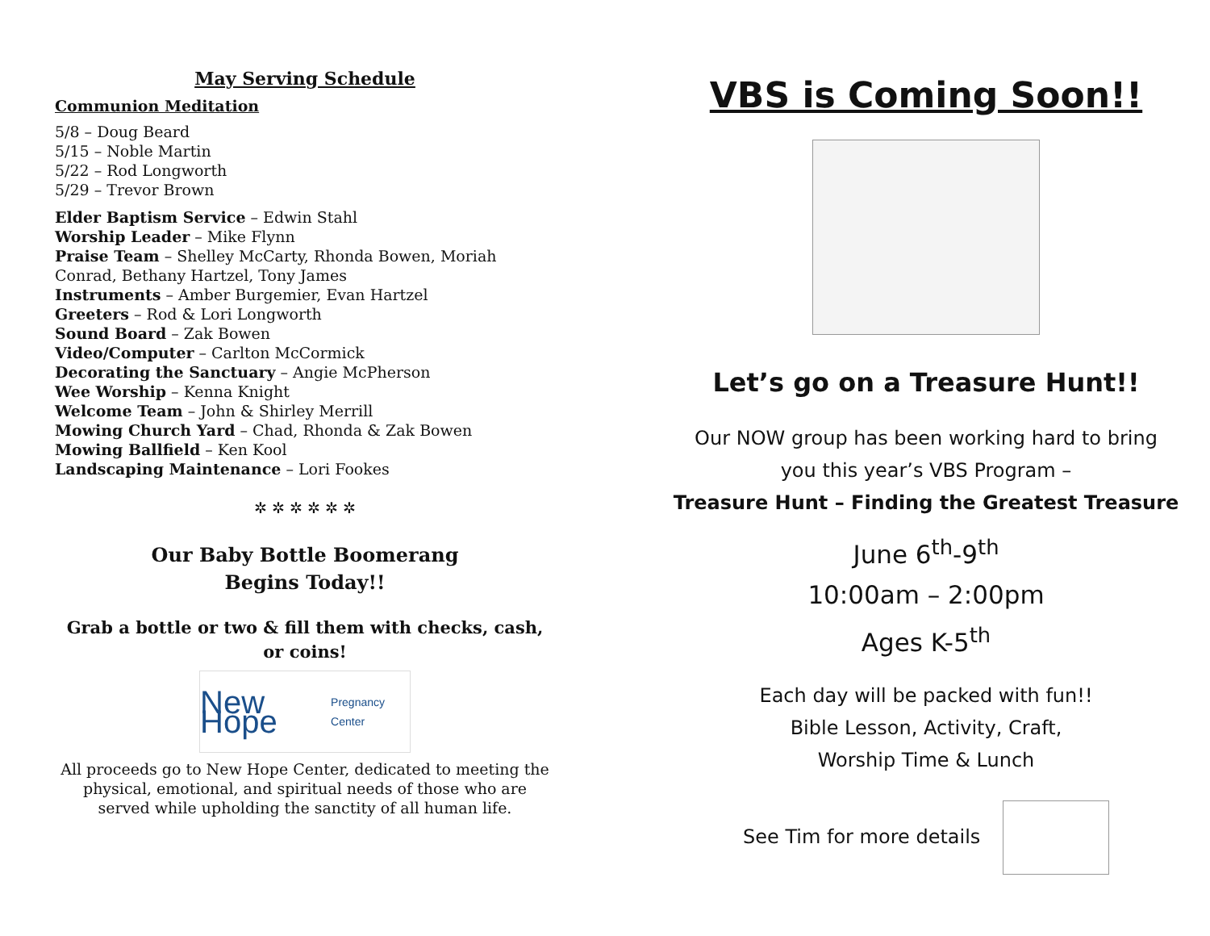May Serving Schedule
Communion Meditation
5/8 – Doug Beard
5/15 – Noble Martin
5/22 – Rod Longworth
5/29 – Trevor Brown
Elder Baptism Service – Edwin Stahl
Worship Leader – Mike Flynn
Praise Team – Shelley McCarty, Rhonda Bowen, Moriah Conrad, Bethany Hartzel, Tony James
Instruments – Amber Burgemier, Evan Hartzel
Greeters – Rod & Lori Longworth
Sound Board – Zak Bowen
Video/Computer – Carlton McCormick
Decorating the Sanctuary – Angie McPherson
Wee Worship – Kenna Knight
Welcome Team – John & Shirley Merrill
Mowing Church Yard – Chad, Rhonda & Zak Bowen
Mowing Ballfield – Ken Kool
Landscaping Maintenance – Lori Fookes
✲ ✲ ✲ ✲ ✲ ✲
Our Baby Bottle Boomerang
Begins Today!!
Grab a bottle or two & fill them with checks, cash, or coins!
New Hope
Pregnancy Center
All proceeds go to New Hope Center, dedicated to meeting the physical, emotional, and spiritual needs of those who are served while upholding the sanctity of all human life.
VBS is Coming Soon!!
Let’s go on a Treasure Hunt!!
Our NOW group has been working hard to bring
you this year’s VBS Program –
Treasure Hunt – Finding the Greatest Treasure
June 6<sup>th</sup>-9<sup>th</sup>
10:00am – 2:00pm
Ages K-5<sup>th</sup>
Each day will be packed with fun!!
Bible Lesson, Activity, Craft,
Worship Time & Lunch
See Tim for more details